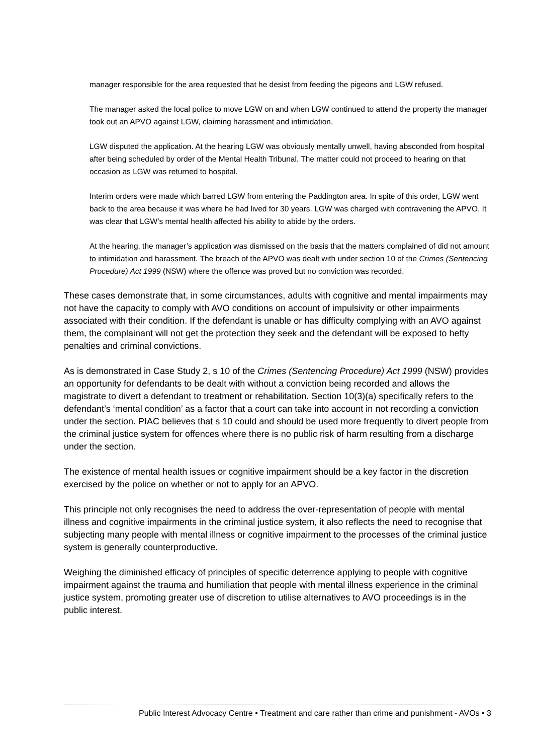manager responsible for the area requested that he desist from feeding the pigeons and LGW refused.
The manager asked the local police to move LGW on and when LGW continued to attend the property the manager took out an APVO against LGW, claiming harassment and intimidation.
LGW disputed the application. At the hearing LGW was obviously mentally unwell, having absconded from hospital after being scheduled by order of the Mental Health Tribunal. The matter could not proceed to hearing on that occasion as LGW was returned to hospital.
Interim orders were made which barred LGW from entering the Paddington area. In spite of this order, LGW went back to the area because it was where he had lived for 30 years. LGW was charged with contravening the APVO. It was clear that LGW’s mental health affected his ability to abide by the orders.
At the hearing, the manager’s application was dismissed on the basis that the matters complained of did not amount to intimidation and harassment. The breach of the APVO was dealt with under section 10 of the Crimes (Sentencing Procedure) Act 1999 (NSW) where the offence was proved but no conviction was recorded.
These cases demonstrate that, in some circumstances, adults with cognitive and mental impairments may not have the capacity to comply with AVO conditions on account of impulsivity or other impairments associated with their condition. If the defendant is unable or has difficulty complying with an AVO against them, the complainant will not get the protection they seek and the defendant will be exposed to hefty penalties and criminal convictions.
As is demonstrated in Case Study 2, s 10 of the Crimes (Sentencing Procedure) Act 1999 (NSW) provides an opportunity for defendants to be dealt with without a conviction being recorded and allows the magistrate to divert a defendant to treatment or rehabilitation. Section 10(3)(a) specifically refers to the defendant’s ‘mental condition’ as a factor that a court can take into account in not recording a conviction under the section. PIAC believes that s 10 could and should be used more frequently to divert people from the criminal justice system for offences where there is no public risk of harm resulting from a discharge under the section.
The existence of mental health issues or cognitive impairment should be a key factor in the discretion exercised by the police on whether or not to apply for an APVO.
This principle not only recognises the need to address the over-representation of people with mental illness and cognitive impairments in the criminal justice system, it also reflects the need to recognise that subjecting many people with mental illness or cognitive impairment to the processes of the criminal justice system is generally counterproductive.
Weighing the diminished efficacy of principles of specific deterrence applying to people with cognitive impairment against the trauma and humiliation that people with mental illness experience in the criminal justice system, promoting greater use of discretion to utilise alternatives to AVO proceedings is in the public interest.
Public Interest Advocacy Centre • Treatment and care rather than crime and punishment - AVOs • 3